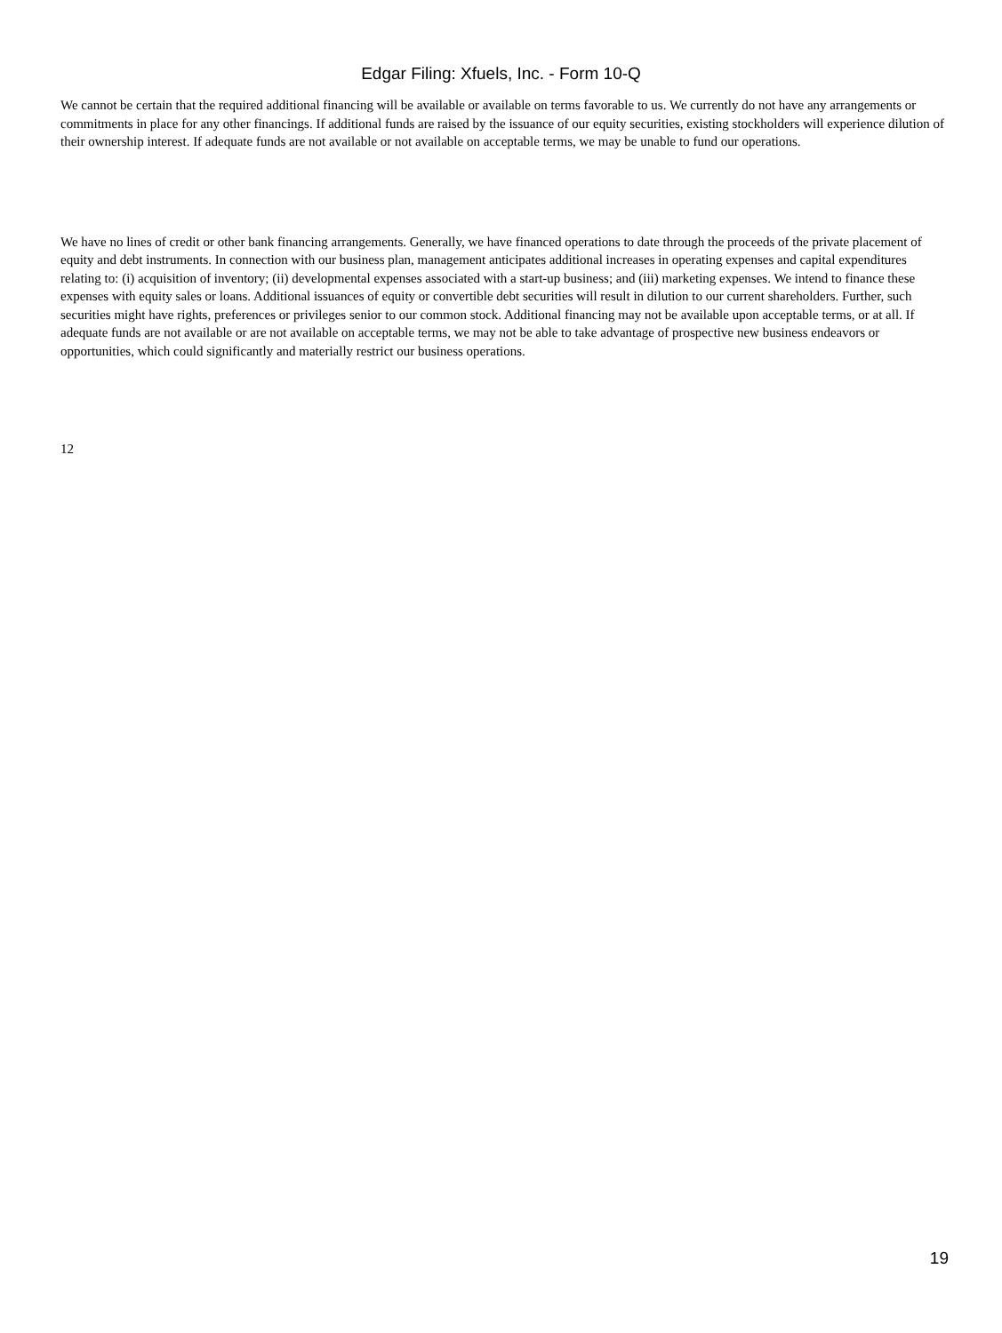Edgar Filing: Xfuels, Inc. - Form 10-Q
We cannot be certain that the required additional financing will be available or available on terms favorable to us. We currently do not have any arrangements or commitments in place for any other financings. If additional funds are raised by the issuance of our equity securities, existing stockholders will experience dilution of their ownership interest. If adequate funds are not available or not available on acceptable terms, we may be unable to fund our operations.
We have no lines of credit or other bank financing arrangements. Generally, we have financed operations to date through the proceeds of the private placement of equity and debt instruments. In connection with our business plan, management anticipates additional increases in operating expenses and capital expenditures relating to: (i) acquisition of inventory; (ii) developmental expenses associated with a start-up business; and (iii) marketing expenses. We intend to finance these expenses with equity sales or loans. Additional issuances of equity or convertible debt securities will result in dilution to our current shareholders. Further, such securities might have rights, preferences or privileges senior to our common stock. Additional financing may not be available upon acceptable terms, or at all. If adequate funds are not available or are not available on acceptable terms, we may not be able to take advantage of prospective new business endeavors or opportunities, which could significantly and materially restrict our business operations.
12
19